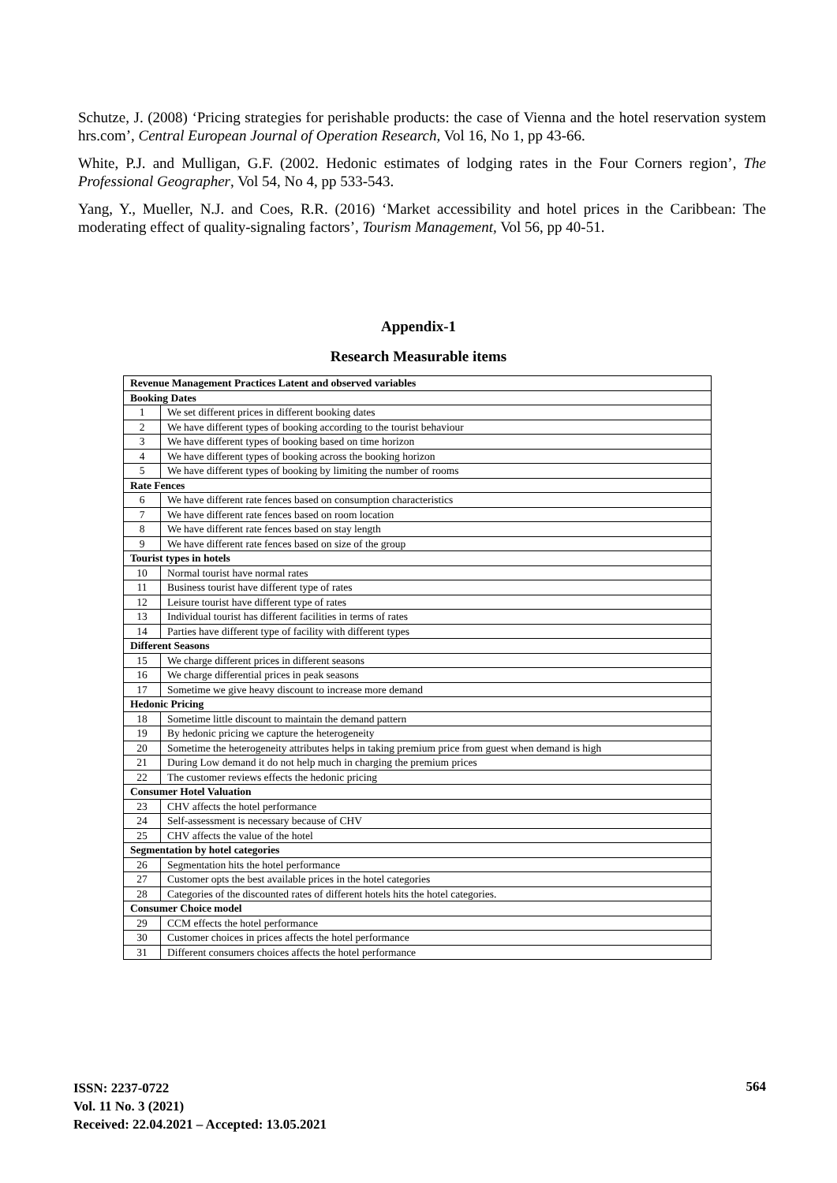Schutze, J. (2008) ‘Pricing strategies for perishable products: the case of Vienna and the hotel reservation system hrs.com’, Central European Journal of Operation Research, Vol 16, No 1, pp 43-66.
White, P.J. and Mulligan, G.F. (2002. Hedonic estimates of lodging rates in the Four Corners region’, The Professional Geographer, Vol 54, No 4, pp 533-543.
Yang, Y., Mueller, N.J. and Coes, R.R. (2016) ‘Market accessibility and hotel prices in the Caribbean: The moderating effect of quality-signaling factors’, Tourism Management, Vol 56, pp 40-51.
Appendix-1
Research Measurable items
| Revenue Management Practices Latent and observed variables | |
| --- | --- |
| Booking Dates | |
| 1 | We set different prices in different booking dates |
| 2 | We have different types of booking according to the tourist behaviour |
| 3 | We have different types of booking based on time horizon |
| 4 | We have different types of booking across the booking horizon |
| 5 | We have different types of booking by limiting the number of rooms |
| Rate Fences | |
| 6 | We have different rate fences based on consumption characteristics |
| 7 | We have different rate fences based on room location |
| 8 | We have different rate fences based on stay length |
| 9 | We have different rate fences based on size of the group |
| Tourist types in hotels | |
| 10 | Normal tourist have normal rates |
| 11 | Business tourist have different type of rates |
| 12 | Leisure tourist have different type of rates |
| 13 | Individual tourist has different facilities in terms of rates |
| 14 | Parties have different type of facility with different types |
| Different Seasons | |
| 15 | We charge different prices in different seasons |
| 16 | We charge differential prices in peak seasons |
| 17 | Sometime we give heavy discount to increase more demand |
| Hedonic Pricing | |
| 18 | Sometime little discount to maintain the demand pattern |
| 19 | By hedonic pricing we capture the heterogeneity |
| 20 | Sometime the heterogeneity attributes helps in taking premium price from guest when demand is high |
| 21 | During Low demand it do not help much in charging the premium prices |
| 22 | The customer reviews effects the hedonic pricing |
| Consumer Hotel Valuation | |
| 23 | CHV affects the hotel performance |
| 24 | Self-assessment is necessary because of CHV |
| 25 | CHV affects the value of the hotel |
| Segmentation by hotel categories | |
| 26 | Segmentation hits the hotel performance |
| 27 | Customer opts the best available prices in the hotel categories |
| 28 | Categories of the discounted rates of different hotels hits the hotel categories. |
| Consumer Choice model | |
| 29 | CCM effects the hotel performance |
| 30 | Customer choices in prices affects the hotel performance |
| 31 | Different consumers choices affects the hotel performance |
ISSN: 2237-0722
Vol. 11 No. 3 (2021)
Received: 22.04.2021 – Accepted: 13.05.2021
564